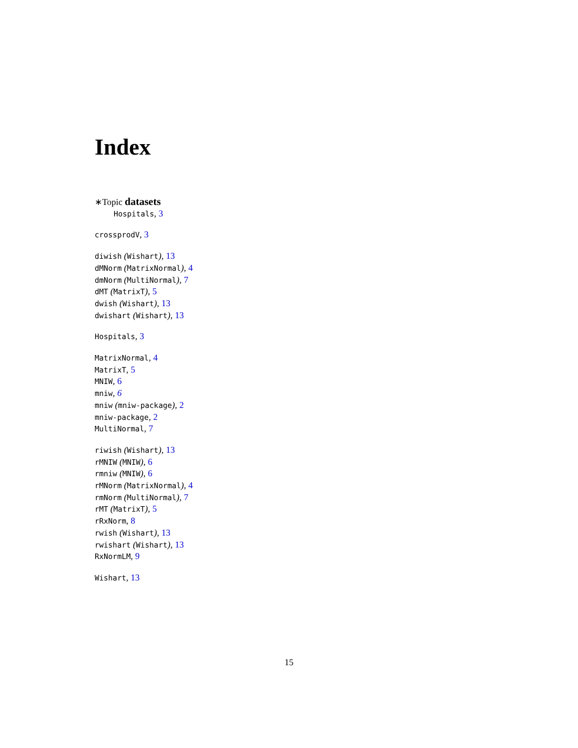Index
∗Topic datasets
Hospitals, 3
crossprodV, 3
diwish (Wishart), 13
dMNorm (MatrixNormal), 4
dmNorm (MultiNormal), 7
dMT (MatrixT), 5
dwish (Wishart), 13
dwishart (Wishart), 13
Hospitals, 3
MatrixNormal, 4
MatrixT, 5
MNIW, 6
mniw, 6
mniw (mniw-package), 2
mniw-package, 2
MultiNormal, 7
riwish (Wishart), 13
rMNIW (MNIW), 6
rmniw (MNIW), 6
rMNorm (MatrixNormal), 4
rmNorm (MultiNormal), 7
rMT (MatrixT), 5
rRxNorm, 8
rwish (Wishart), 13
rwishart (Wishart), 13
RxNormLM, 9
Wishart, 13
15